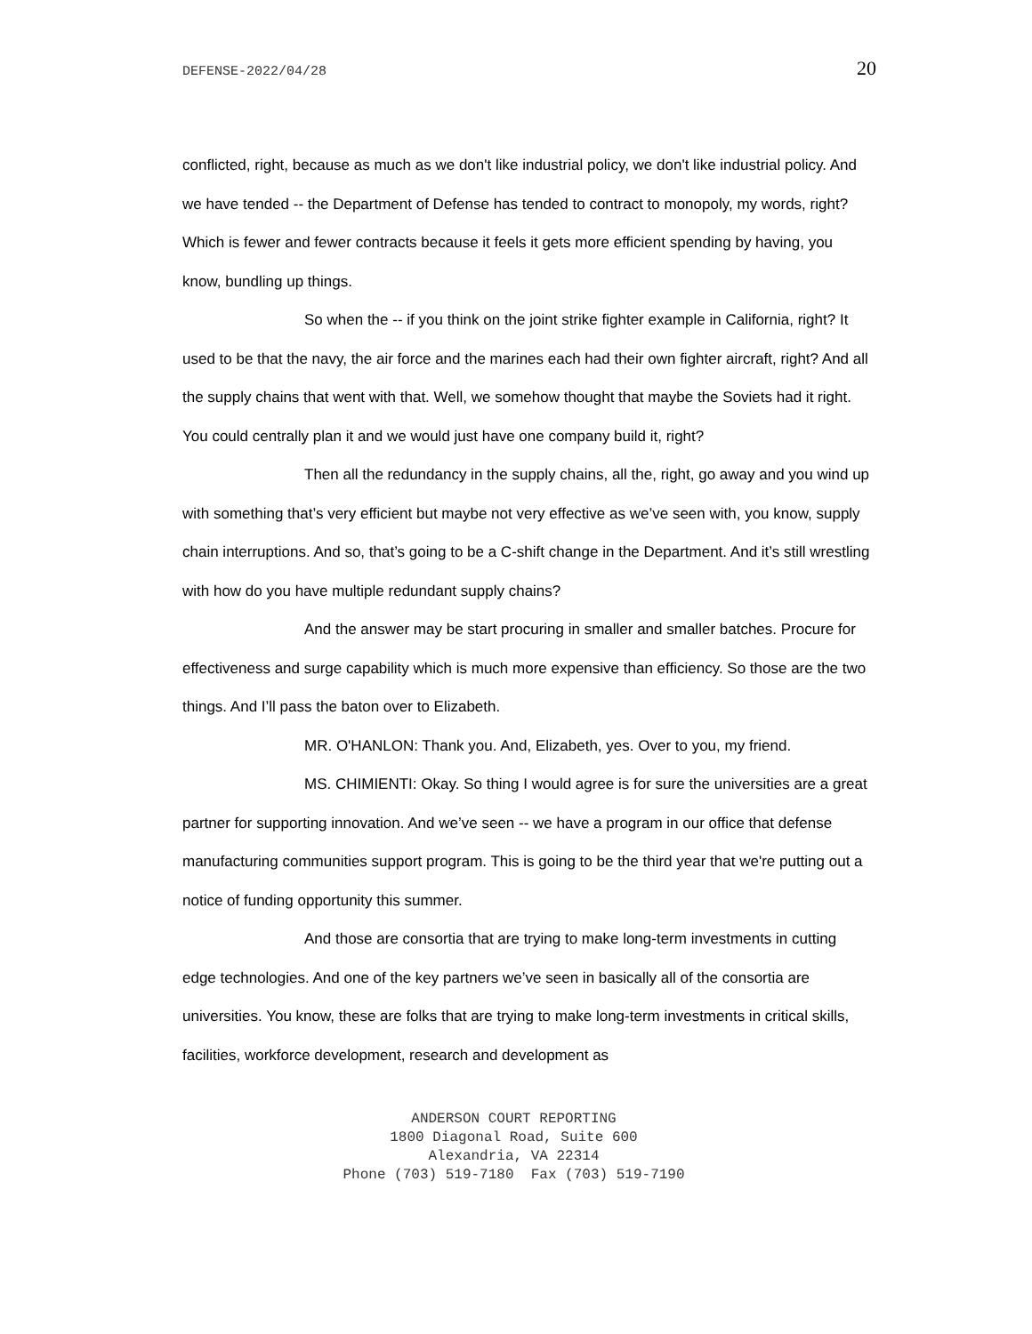DEFENSE-2022/04/28 20
conflicted, right, because as much as we don't like industrial policy, we don't like industrial policy. And we have tended -- the Department of Defense has tended to contract to monopoly, my words, right? Which is fewer and fewer contracts because it feels it gets more efficient spending by having, you know, bundling up things.
So when the -- if you think on the joint strike fighter example in California, right? It used to be that the navy, the air force and the marines each had their own fighter aircraft, right? And all the supply chains that went with that. Well, we somehow thought that maybe the Soviets had it right. You could centrally plan it and we would just have one company build it, right?
Then all the redundancy in the supply chains, all the, right, go away and you wind up with something that’s very efficient but maybe not very effective as we’ve seen with, you know, supply chain interruptions. And so, that’s going to be a C-shift change in the Department. And it’s still wrestling with how do you have multiple redundant supply chains?
And the answer may be start procuring in smaller and smaller batches. Procure for effectiveness and surge capability which is much more expensive than efficiency. So those are the two things. And I’ll pass the baton over to Elizabeth.
MR. O'HANLON: Thank you. And, Elizabeth, yes. Over to you, my friend.
MS. CHIMIENTI: Okay. So thing I would agree is for sure the universities are a great partner for supporting innovation. And we’ve seen -- we have a program in our office that defense manufacturing communities support program. This is going to be the third year that we're putting out a notice of funding opportunity this summer.
And those are consortia that are trying to make long-term investments in cutting edge technologies. And one of the key partners we’ve seen in basically all of the consortia are universities. You know, these are folks that are trying to make long-term investments in critical skills, facilities, workforce development, research and development as
ANDERSON COURT REPORTING
1800 Diagonal Road, Suite 600
Alexandria, VA 22314
Phone (703) 519-7180 Fax (703) 519-7190